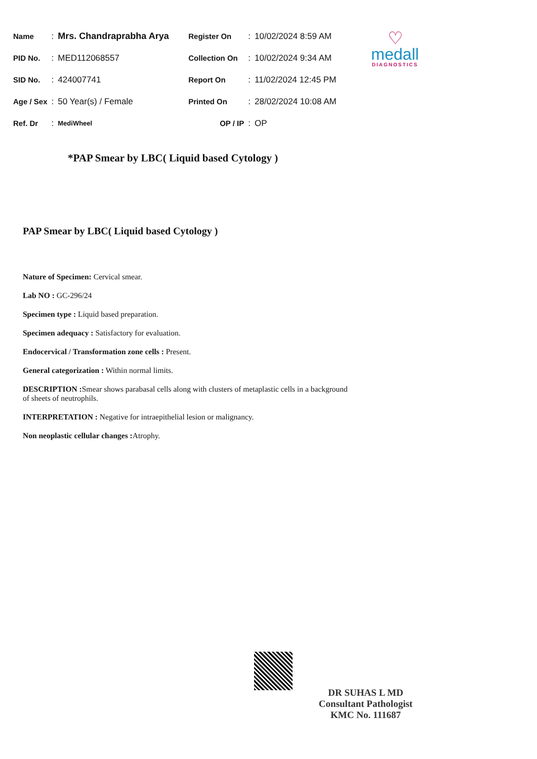| Name | : | Mrs. Chandraprabha Arya | Register On | : | 10/02/2024 8:59 AM |
| PID No. | : | MED112068557 | Collection On | : | 10/02/2024 9:34 AM |
| SID No. | : | 424007741 | Report On | : | 11/02/2024 12:45 PM |
| Age / Sex | : | 50 Year(s) / Female | Printed On | : | 28/02/2024 10:08 AM |
| Ref. Dr | : | MediWheel | OP / IP | : | OP |
♡
medall
DIAGNOSTICS
*PAP Smear by LBC( Liquid based Cytology )
PAP Smear by LBC( Liquid based Cytology )
Nature of Specimen: Cervical smear.
Lab NO : GC-296/24
Specimen type : Liquid based preparation.
Specimen adequacy : Satisfactory for evaluation.
Endocervical / Transformation zone cells : Present.
General categorization : Within normal limits.
DESCRIPTION : Smear shows parabasal cells along with clusters of metaplastic cells in a background of sheets of neutrophils.
INTERPRETATION : Negative for intraepithelial lesion or malignancy.
Non neoplastic cellular changes : Atrophy.
DR SUHAS L MD
Consultant Pathologist
KMC No. 111687